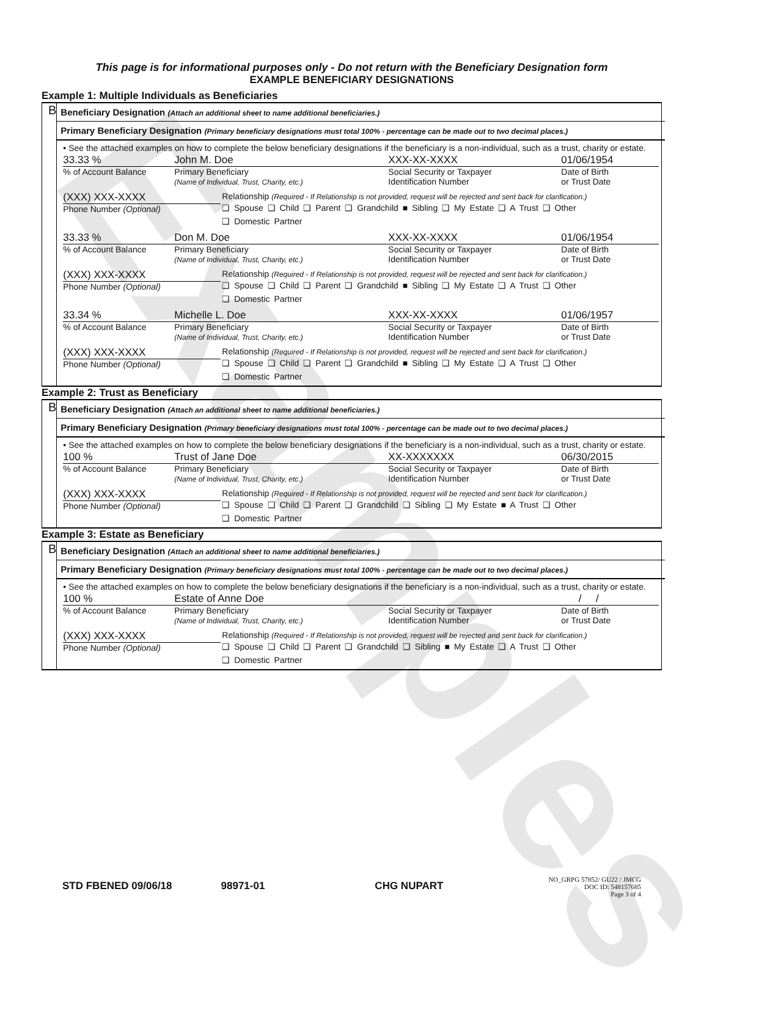Examples
This page is for informational purposes only - Do not return with the Beneficiary Designation form
EXAMPLE BENEFICIARY DESIGNATIONS
Example 1: Multiple Individuals as Beneficiaries
B
Beneficiary Designation (Attach an additional sheet to name additional beneficiaries.)
Primary Beneficiary Designation (Primary beneficiary designations must total 100% - percentage can be made out to two decimal places.)
• See the attached examples on how to complete the below beneficiary designations if the beneficiary is a non-individual, such as a trust, charity or estate.
33.33 %
John M. Doe
XXX-XX-XXXX
01/06/1954
% of Account Balance
Primary Beneficiary
(Name of Individual, Trust, Charity, etc.)
Social Security or Taxpayer
Identification Number
Date of Birth
or Trust Date
(XXX) XXX-XXXX
Phone Number (Optional)
Relationship (Required - If Relationship is not provided, request will be rejected and sent back for clarification.)
❑ Spouse ❑ Child ❑ Parent ❑ Grandchild ■ Sibling ❑ My Estate ❑ A Trust ❑ Other
❑ Domestic Partner
33.33 %
Don M. Doe
XXX-XX-XXXX
01/06/1954
% of Account Balance
Primary Beneficiary
(Name of Individual, Trust, Charity, etc.)
Social Security or Taxpayer
Identification Number
Date of Birth
or Trust Date
(XXX) XXX-XXXX
Phone Number (Optional)
Relationship (Required - If Relationship is not provided, request will be rejected and sent back for clarification.)
❑ Spouse ❑ Child ❑ Parent ❑ Grandchild ■ Sibling ❑ My Estate ❑ A Trust ❑ Other
❑ Domestic Partner
33.34 %
Michelle L. Doe
XXX-XX-XXXX
01/06/1957
% of Account Balance
Primary Beneficiary
(Name of Individual, Trust, Charity, etc.)
Social Security or Taxpayer
Identification Number
Date of Birth
or Trust Date
(XXX) XXX-XXXX
Phone Number (Optional)
Relationship (Required - If Relationship is not provided, request will be rejected and sent back for clarification.)
❑ Spouse ❑ Child ❑ Parent ❑ Grandchild ■ Sibling ❑ My Estate ❑ A Trust ❑ Other
❑ Domestic Partner
Example 2: Trust as Beneficiary
B
Beneficiary Designation (Attach an additional sheet to name additional beneficiaries.)
Primary Beneficiary Designation (Primary beneficiary designations must total 100% - percentage can be made out to two decimal places.)
• See the attached examples on how to complete the below beneficiary designations if the beneficiary is a non-individual, such as a trust, charity or estate.
100 %
Trust of Jane Doe
XX-XXXXXXX
06/30/2015
% of Account Balance
Primary Beneficiary
(Name of Individual, Trust, Charity, etc.)
Social Security or Taxpayer
Identification Number
Date of Birth
or Trust Date
(XXX) XXX-XXXX
Phone Number (Optional)
Relationship (Required - If Relationship is not provided, request will be rejected and sent back for clarification.)
❑ Spouse ❑ Child ❑ Parent ❑ Grandchild ❑ Sibling ❑ My Estate ■ A Trust ❑ Other
❑ Domestic Partner
Example 3: Estate as Beneficiary
B
Beneficiary Designation (Attach an additional sheet to name additional beneficiaries.)
Primary Beneficiary Designation (Primary beneficiary designations must total 100% - percentage can be made out to two decimal places.)
• See the attached examples on how to complete the below beneficiary designations if the beneficiary is a non-individual, such as a trust, charity or estate.
100 %
Estate of Anne Doe
/ /
% of Account Balance
Primary Beneficiary
(Name of Individual, Trust, Charity, etc.)
Social Security or Taxpayer
Identification Number
Date of Birth
or Trust Date
(XXX) XXX-XXXX
Phone Number (Optional)
Relationship (Required - If Relationship is not provided, request will be rejected and sent back for clarification.)
❑ Spouse ❑ Child ❑ Parent ❑ Grandchild ❑ Sibling ■ My Estate ❑ A Trust ❑ Other
❑ Domestic Partner
STD FBENED 09/06/18 98971-01 CHG NUPART
NO_GRPG 57852/ GU22 / JMCG
DOC ID: 548157685
Page 3 of 4